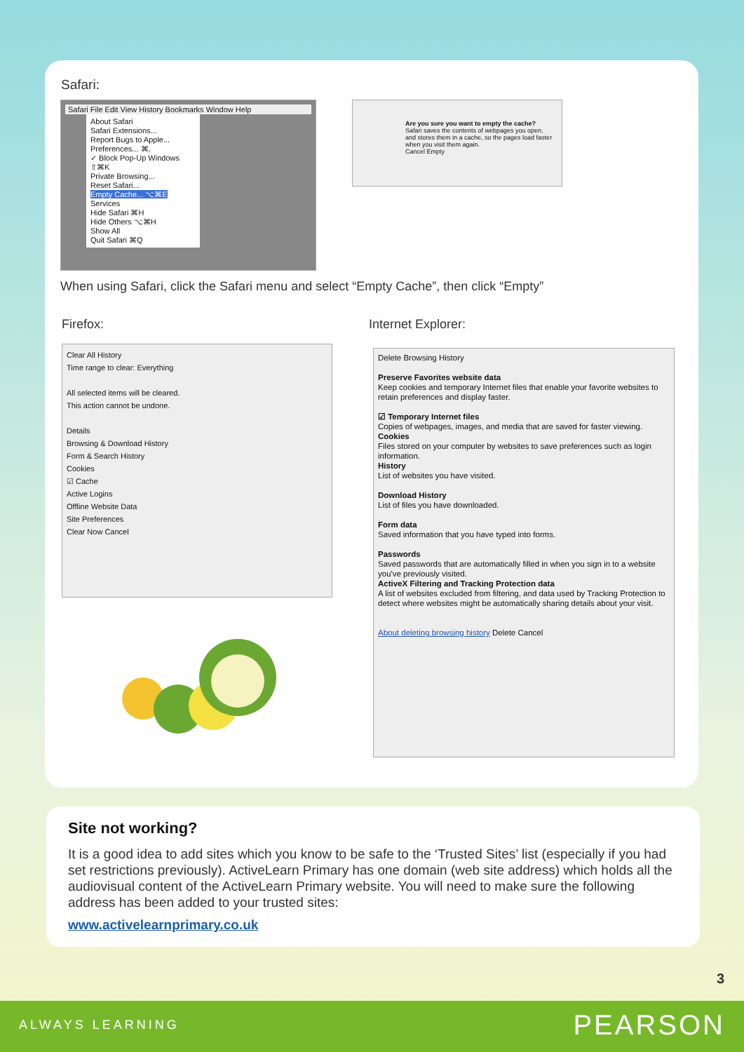Safari:
Safari File Edit View History Bookmarks Window Help
About Safari
Safari Extensions...
Report Bugs to Apple...
Preferences... ⌘,
✓ Block Pop-Up Windows ⇧⌘K
Private Browsing...
Reset Safari...
Empty Cache... ⌥⌘E
Services
Hide Safari ⌘H
Hide Others ⌥⌘H
Show All
Quit Safari ⌘Q
Are you sure you want to empty the cache?
Safari saves the contents of webpages you open, and stores them in a cache, so the pages load faster when you visit them again.
Cancel Empty
When using Safari, click the Safari menu and select “Empty Cache”, then click “Empty”
Firefox: Internet Explorer:
Clear All History
Time range to clear: Everything
All selected items will be cleared.
This action cannot be undone.
Details
Browsing & Download History
Form & Search History
Cookies
☑ Cache
Active Logins
Offline Website Data
Site Preferences
Clear Now Cancel
Delete Browsing History
Preserve Favorites website data
Keep cookies and temporary Internet files that enable your favorite websites to retain preferences and display faster.
☑ Temporary Internet files
Copies of webpages, images, and media that are saved for faster viewing.
Cookies
Files stored on your computer by websites to save preferences such as login information.
History
List of websites you have visited.
Download History
List of files you have downloaded.
Form data
Saved information that you have typed into forms.
Passwords
Saved passwords that are automatically filled in when you sign in to a website you've previously visited.
ActiveX Filtering and Tracking Protection data
A list of websites excluded from filtering, and data used by Tracking Protection to detect where websites might be automatically sharing details about your visit.
About deleting browsing history Delete Cancel
Site not working?
It is a good idea to add sites which you know to be safe to the ‘Trusted Sites’ list (especially if you had set restrictions previously). ActiveLearn Primary has one domain (web site address) which holds all the audiovisual content of the ActiveLearn Primary website. You will need to make sure the following address has been added to your trusted sites:
www.activelearnprimary.co.uk
3
ALWAYS LEARNING PEARSON